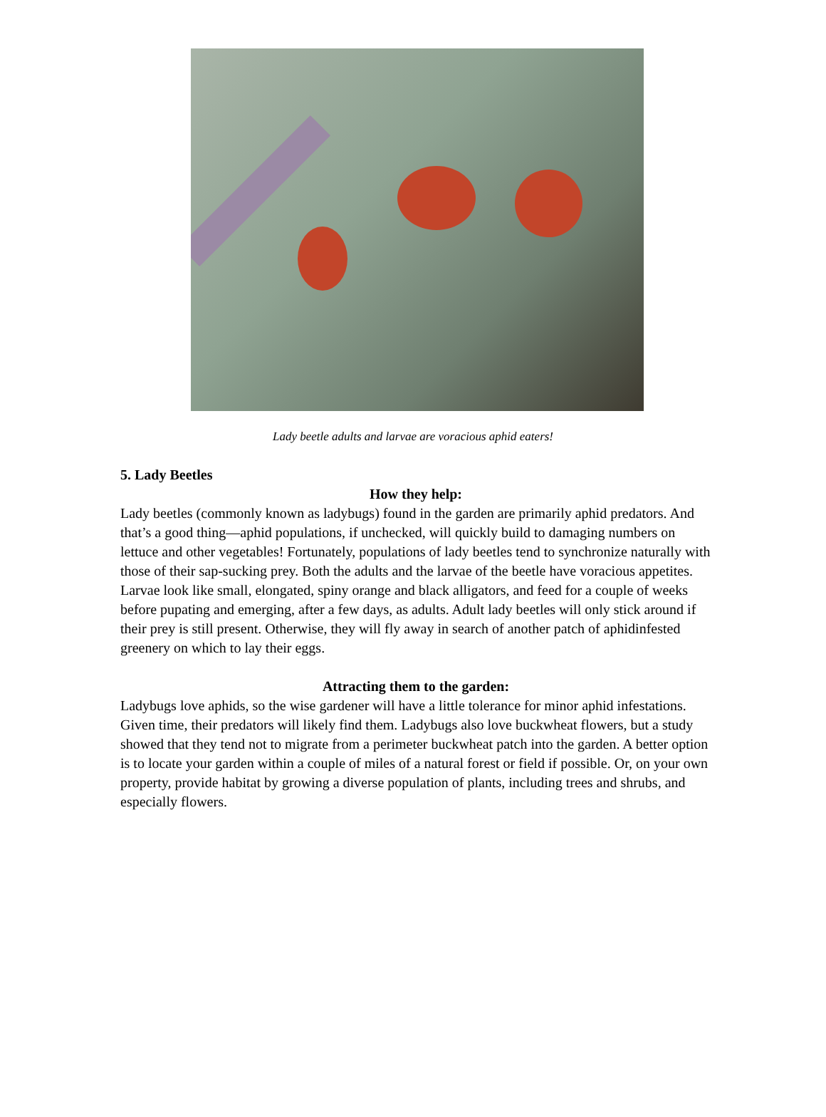Lady beetle adults and larvae are voracious aphid eaters!
5. Lady Beetles
How they help:
Lady beetles (commonly known as ladybugs) found in the garden are primarily aphid predators. And that’s a good thing—aphid populations, if unchecked, will quickly build to damaging numbers on lettuce and other vegetables! Fortunately, populations of lady beetles tend to synchronize naturally with those of their sap-sucking prey. Both the adults and the larvae of the beetle have voracious appetites. Larvae look like small, elongated, spiny orange and black alligators, and feed for a couple of weeks before pupating and emerging, after a few days, as adults. Adult lady beetles will only stick around if their prey is still present. Otherwise, they will fly away in search of another patch of aphidinfested greenery on which to lay their eggs.
Attracting them to the garden:
Ladybugs love aphids, so the wise gardener will have a little tolerance for minor aphid infestations. Given time, their predators will likely find them. Ladybugs also love buckwheat flowers, but a study showed that they tend not to migrate from a perimeter buckwheat patch into the garden. A better option is to locate your garden within a couple of miles of a natural forest or field if possible. Or, on your own property, provide habitat by growing a diverse population of plants, including trees and shrubs, and especially flowers.